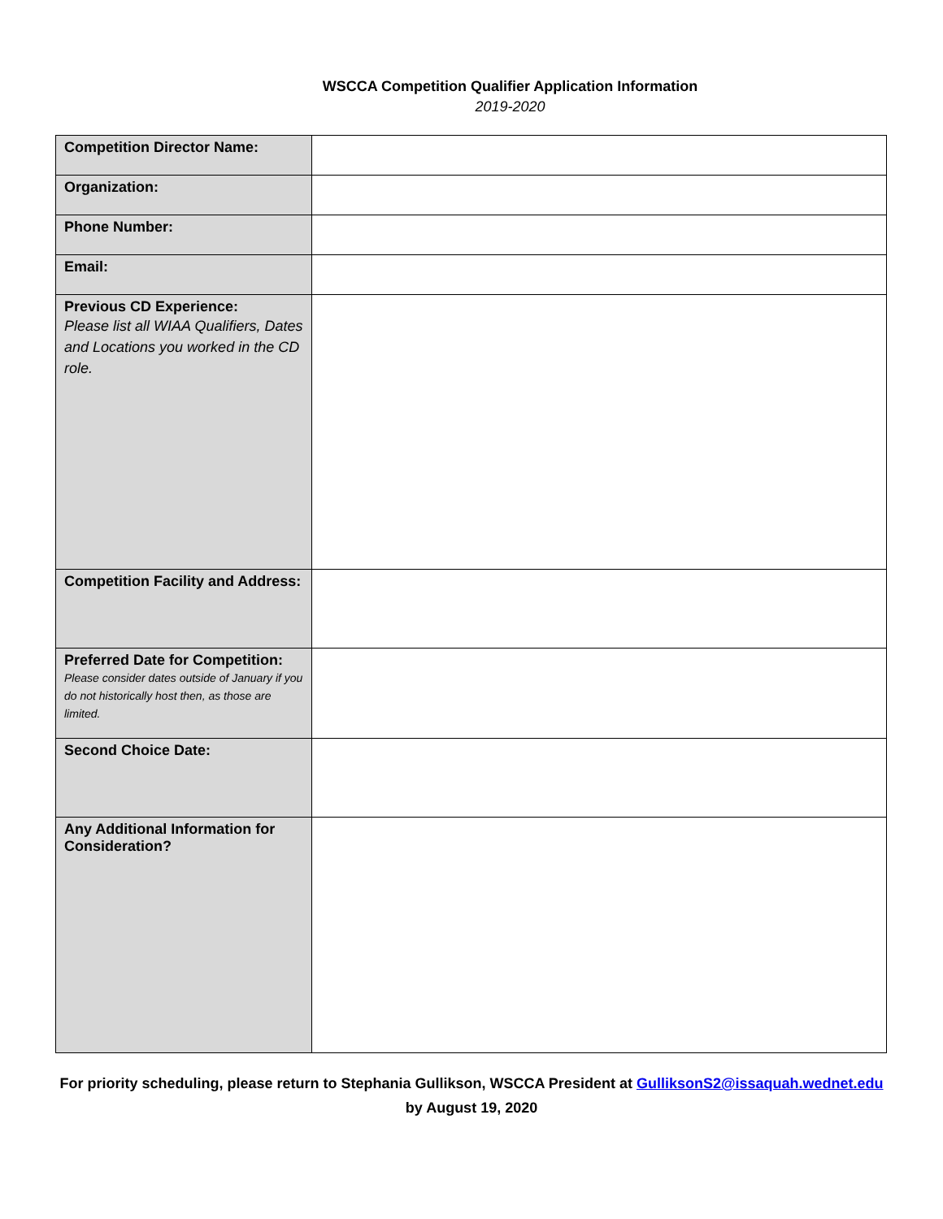WSCCA Competition Qualifier Application Information
2019-2020
| Competition Director Name: | |
| Organization: | |
| Phone Number: | |
| Email: | |
| Previous CD Experience: Please list all WIAA Qualifiers, Dates and Locations you worked in the CD role. | |
| Competition Facility and Address: | |
| Preferred Date for Competition: Please consider dates outside of January if you do not historically host then, as those are limited. | |
| Second Choice Date: | |
| Any Additional Information for Consideration? | |
For priority scheduling, please return to Stephania Gullikson, WSCCA President at GulliksonS2@issaquah.wednet.edu
by August 19, 2020